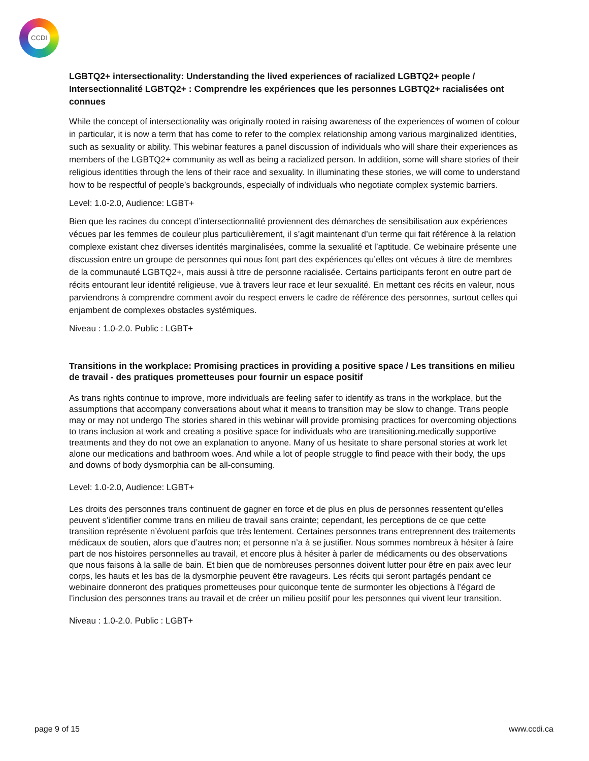CCDI
LGBTQ2+ intersectionality: Understanding the lived experiences of racialized LGBTQ2+ people / Intersectionnalité LGBTQ2+ : Comprendre les expériences que les personnes LGBTQ2+ racialisées ont connues
While the concept of intersectionality was originally rooted in raising awareness of the experiences of women of colour in particular, it is now a term that has come to refer to the complex relationship among various marginalized identities, such as sexuality or ability. This webinar features a panel discussion of individuals who will share their experiences as members of the LGBTQ2+ community as well as being a racialized person. In addition, some will share stories of their religious identities through the lens of their race and sexuality. In illuminating these stories, we will come to understand how to be respectful of people’s backgrounds, especially of individuals who negotiate complex systemic barriers.
Level: 1.0-2.0, Audience: LGBT+
Bien que les racines du concept d’intersectionnalité proviennent des démarches de sensibilisation aux expériences vécues par les femmes de couleur plus particulièrement, il s’agit maintenant d’un terme qui fait référence à la relation complexe existant chez diverses identités marginalisées, comme la sexualité et l’aptitude. Ce webinaire présente une discussion entre un groupe de personnes qui nous font part des expériences qu’elles ont vécues à titre de membres de la communauté LGBTQ2+, mais aussi à titre de personne racialisée. Certains participants feront en outre part de récits entourant leur identité religieuse, vue à travers leur race et leur sexualité. En mettant ces récits en valeur, nous parviendrons à comprendre comment avoir du respect envers le cadre de référence des personnes, surtout celles qui enjambent de complexes obstacles systémiques.
Niveau : 1.0-2.0. Public : LGBT+
Transitions in the workplace: Promising practices in providing a positive space / Les transitions en milieu de travail - des pratiques prometteuses pour fournir un espace positif
As trans rights continue to improve, more individuals are feeling safer to identify as trans in the workplace, but the assumptions that accompany conversations about what it means to transition may be slow to change. Trans people may or may not undergo The stories shared in this webinar will provide promising practices for overcoming objections to trans inclusion at work and creating a positive space for individuals who are transitioning.medically supportive treatments and they do not owe an explanation to anyone. Many of us hesitate to share personal stories at work let alone our medications and bathroom woes. And while a lot of people struggle to find peace with their body, the ups and downs of body dysmorphia can be all-consuming.
Level: 1.0-2.0, Audience: LGBT+
Les droits des personnes trans continuent de gagner en force et de plus en plus de personnes ressentent qu’elles peuvent s’identifier comme trans en milieu de travail sans crainte; cependant, les perceptions de ce que cette transition représente n’évoluent parfois que très lentement. Certaines personnes trans entreprennent des traitements médicaux de soutien, alors que d’autres non; et personne n’a à se justifier. Nous sommes nombreux à hésiter à faire part de nos histoires personnelles au travail, et encore plus à hésiter à parler de médicaments ou des observations que nous faisons à la salle de bain. Et bien que de nombreuses personnes doivent lutter pour être en paix avec leur corps, les hauts et les bas de la dysmorphie peuvent être ravageurs. Les récits qui seront partagés pendant ce webinaire donneront des pratiques prometteuses pour quiconque tente de surmonter les objections à l’égard de l’inclusion des personnes trans au travail et de créer un milieu positif pour les personnes qui vivent leur transition.
Niveau : 1.0-2.0. Public : LGBT+
page 9 of 15 www.ccdi.ca